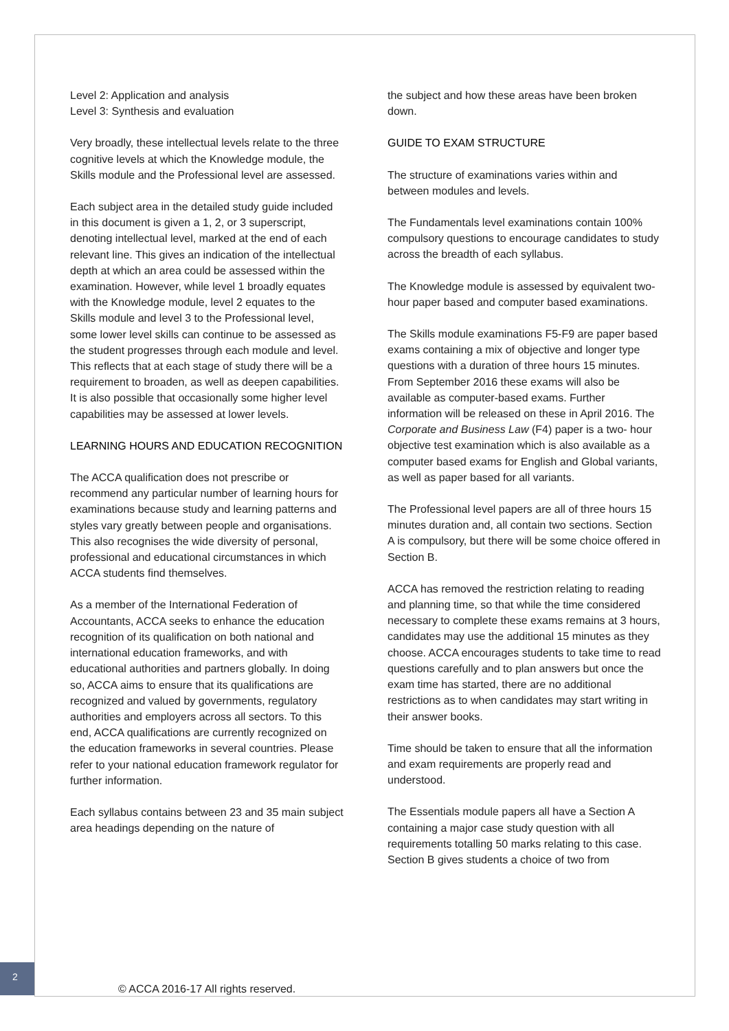Level 2: Application and analysis
Level 3: Synthesis and evaluation
Very broadly, these intellectual levels relate to the three cognitive levels at which the Knowledge module, the Skills module and the Professional level are assessed.
Each subject area in the detailed study guide included in this document is given a 1, 2, or 3 superscript, denoting intellectual level, marked at the end of each relevant line. This gives an indication of the intellectual depth at which an area could be assessed within the examination. However, while level 1 broadly equates with the Knowledge module, level 2 equates to the Skills module and level 3 to the Professional level, some lower level skills can continue to be assessed as the student progresses through each module and level. This reflects that at each stage of study there will be a requirement to broaden, as well as deepen capabilities. It is also possible that occasionally some higher level capabilities may be assessed at lower levels.
LEARNING HOURS AND EDUCATION RECOGNITION
The ACCA qualification does not prescribe or recommend any particular number of learning hours for examinations because study and learning patterns and styles vary greatly between people and organisations. This also recognises the wide diversity of personal, professional and educational circumstances in which ACCA students find themselves.
As a member of the International Federation of Accountants, ACCA seeks to enhance the education recognition of its qualification on both national and international education frameworks, and with educational authorities and partners globally. In doing so, ACCA aims to ensure that its qualifications are recognized and valued by governments, regulatory authorities and employers across all sectors. To this end, ACCA qualifications are currently recognized on the education frameworks in several countries. Please refer to your national education framework regulator for further information.
Each syllabus contains between 23 and 35 main subject area headings depending on the nature of
the subject and how these areas have been broken down.
GUIDE TO EXAM STRUCTURE
The structure of examinations varies within and between modules and levels.
The Fundamentals level examinations contain 100% compulsory questions to encourage candidates to study across the breadth of each syllabus.
The Knowledge module is assessed by equivalent two-hour paper based and computer based examinations.
The Skills module examinations F5-F9 are paper based exams containing a mix of objective and longer type questions with a duration of three hours 15 minutes. From September 2016 these exams will also be available as computer-based exams. Further information will be released on these in April 2016. The Corporate and Business Law (F4) paper is a two- hour objective test examination which is also available as a computer based exams for English and Global variants, as well as paper based for all variants.
The Professional level papers are all of three hours 15 minutes duration and, all contain two sections. Section A is compulsory, but there will be some choice offered in Section B.
ACCA has removed the restriction relating to reading and planning time, so that while the time considered necessary to complete these exams remains at 3 hours, candidates may use the additional 15 minutes as they choose. ACCA encourages students to take time to read questions carefully and to plan answers but once the exam time has started, there are no additional restrictions as to when candidates may start writing in their answer books.
Time should be taken to ensure that all the information and exam requirements are properly read and understood.
The Essentials module papers all have a Section A containing a major case study question with all requirements totalling 50 marks relating to this case. Section B gives students a choice of two from
2
© ACCA 2016-17 All rights reserved.